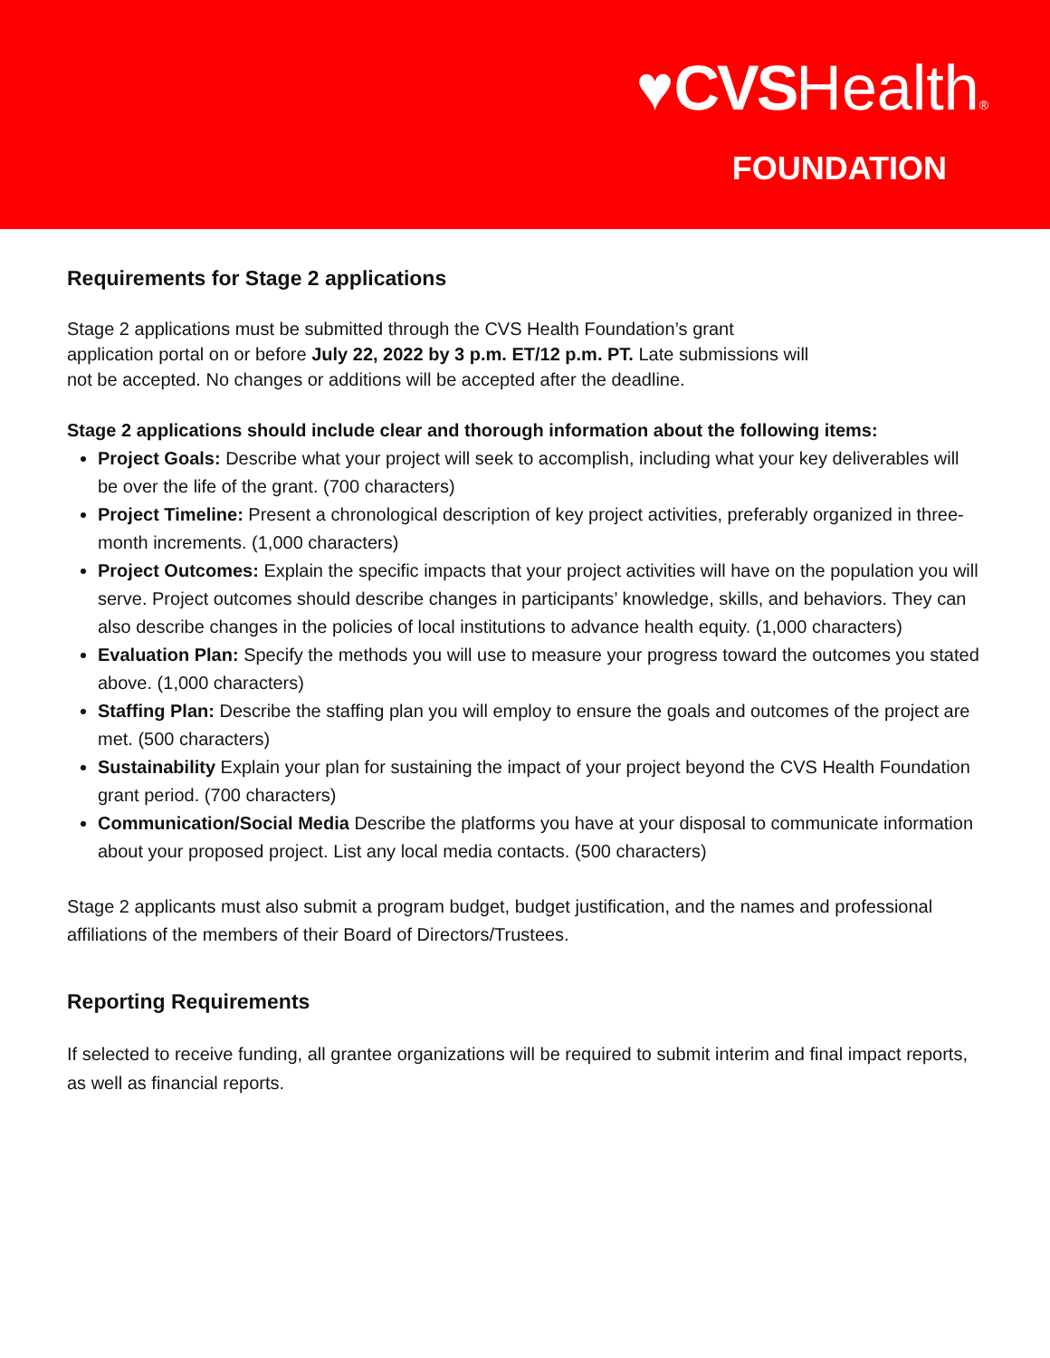♥CVSHealth®
FOUNDATION
Requirements for Stage 2 applications
Stage 2 applications must be submitted through the CVS Health Foundation’s grant
application portal on or before July 22, 2022 by 3 p.m. ET/12 p.m. PT. Late submissions will
not be accepted. No changes or additions will be accepted after the deadline.
Stage 2 applications should include clear and thorough information about the following items:
Project Goals: Describe what your project will seek to accomplish, including what your key deliverables will be over the life of the grant. (700 characters)
Project Timeline: Present a chronological description of key project activities, preferably organized in three-month increments. (1,000 characters)
Project Outcomes: Explain the specific impacts that your project activities will have on the population you will serve. Project outcomes should describe changes in participants’ knowledge, skills, and behaviors. They can also describe changes in the policies of local institutions to advance health equity. (1,000 characters)
Evaluation Plan: Specify the methods you will use to measure your progress toward the outcomes you stated above. (1,000 characters)
Staffing Plan: Describe the staffing plan you will employ to ensure the goals and outcomes of the project are met. (500 characters)
Sustainability Explain your plan for sustaining the impact of your project beyond the CVS Health Foundation grant period. (700 characters)
Communication/Social Media Describe the platforms you have at your disposal to communicate information about your proposed project. List any local media contacts. (500 characters)
Stage 2 applicants must also submit a program budget, budget justification, and the names and professional affiliations of the members of their Board of Directors/Trustees.
Reporting Requirements
If selected to receive funding, all grantee organizations will be required to submit interim and final impact reports, as well as financial reports.